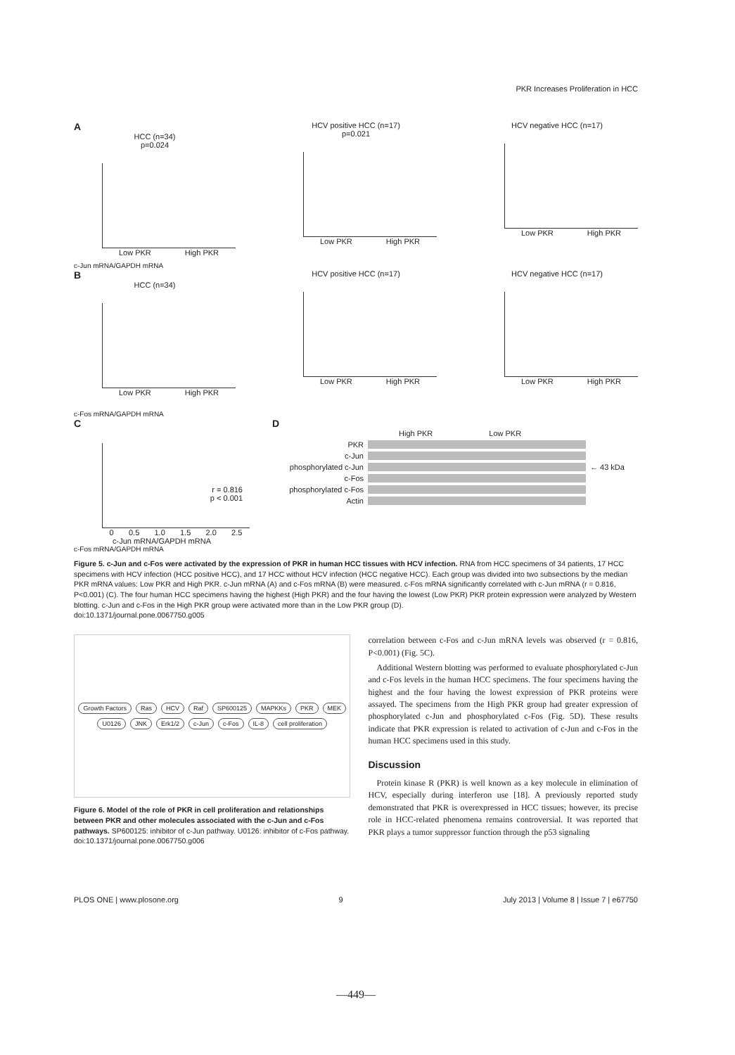PKR Increases Proliferation in HCC
A
HCC (n=34)
p=0.024
Low PKR High PKR
HCV positive HCC (n=17)
p=0.021
Low PKR High PKR
HCV negative HCC (n=17)
Low PKR High PKR
c-Jun mRNA/GAPDH mRNA
B
HCC (n=34)
Low PKR High PKR
HCV positive HCC (n=17)
Low PKR High PKR
HCV negative HCC (n=17)
Low PKR High PKR
c-Fos mRNA/GAPDH mRNA
C
r = 0.816
p < 0.001
0 0.5 1.0 1.5 2.0 2.5
c-Jun mRNA/GAPDH mRNA
c-Fos mRNA/GAPDH mRNA
D
High PKR Low PKR
PKR
c-Jun
phosphorylated c-Jun
← 43 kDa
c-Fos
phosphorylated c-Fos
Actin
Figure 5. c-Jun and c-Fos were activated by the expression of PKR in human HCC tissues with HCV infection. RNA from HCC specimens of 34 patients, 17 HCC specimens with HCV infection (HCC positive HCC), and 17 HCC without HCV infection (HCC negative HCC). Each group was divided into two subsections by the median PKR mRNA values: Low PKR and High PKR. c-Jun mRNA (A) and c-Fos mRNA (B) were measured. c-Fos mRNA significantly correlated with c-Jun mRNA (r = 0.816, P<0.001) (C). The four human HCC specimens having the highest (High PKR) and the four having the lowest (Low PKR) PKR protein expression were analyzed by Western blotting. c-Jun and c-Fos in the High PKR group were activated more than in the Low PKR group (D).
doi:10.1371/journal.pone.0067750.g005
Growth Factors Ras HCV Raf SP600125 MAPKKs PKR MEK U0126 JNK Erk1/2 c-Jun c-Fos IL-8 cell proliferation
Figure 6. Model of the role of PKR in cell proliferation and relationships between PKR and other molecules associated with the c-Jun and c-Fos pathways. SP600125: inhibitor of c-Jun pathway. U0126: inhibitor of c-Fos pathway.
doi:10.1371/journal.pone.0067750.g006
correlation between c-Fos and c-Jun mRNA levels was observed (r = 0.816, P<0.001) (Fig. 5C).
Additional Western blotting was performed to evaluate phosphorylated c-Jun and c-Fos levels in the human HCC specimens. The four specimens having the highest and the four having the lowest expression of PKR proteins were assayed. The specimens from the High PKR group had greater expression of phosphorylated c-Jun and phosphorylated c-Fos (Fig. 5D). These results indicate that PKR expression is related to activation of c-Jun and c-Fos in the human HCC specimens used in this study.
Discussion
Protein kinase R (PKR) is well known as a key molecule in elimination of HCV, especially during interferon use [18]. A previously reported study demonstrated that PKR is overexpressed in HCC tissues; however, its precise role in HCC-related phenomena remains controversial. It was reported that PKR plays a tumor suppressor function through the p53 signaling
PLOS ONE | www.plosone.org 9 July 2013 | Volume 8 | Issue 7 | e67750
—449—